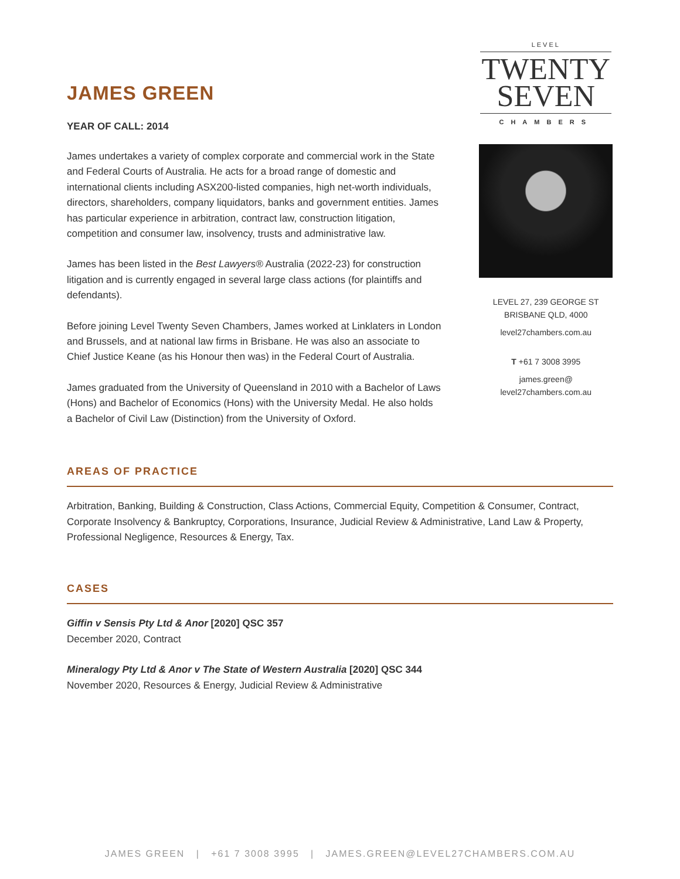JAMES GREEN
YEAR OF CALL: 2014
James undertakes a variety of complex corporate and commercial work in the State and Federal Courts of Australia. He acts for a broad range of domestic and international clients including ASX200-listed companies, high net-worth individuals, directors, shareholders, company liquidators, banks and government entities. James has particular experience in arbitration, contract law, construction litigation, competition and consumer law, insolvency, trusts and administrative law.
James has been listed in the Best Lawyers® Australia (2022-23) for construction litigation and is currently engaged in several large class actions (for plaintiffs and defendants).
Before joining Level Twenty Seven Chambers, James worked at Linklaters in London and Brussels, and at national law firms in Brisbane. He was also an associate to Chief Justice Keane (as his Honour then was) in the Federal Court of Australia.
James graduated from the University of Queensland in 2010 with a Bachelor of Laws (Hons) and Bachelor of Economics (Hons) with the University Medal. He also holds a Bachelor of Civil Law (Distinction) from the University of Oxford.
LEVEL
TWENTY
SEVEN
CHAMBERS
LEVEL 27, 239 GEORGE ST
BRISBANE QLD, 4000
level27chambers.com.au
T +61 7 3008 3995
james.green@
level27chambers.com.au
AREAS OF PRACTICE
Arbitration, Banking, Building & Construction, Class Actions, Commercial Equity, Competition & Consumer, Contract, Corporate Insolvency & Bankruptcy, Corporations, Insurance, Judicial Review & Administrative, Land Law & Property, Professional Negligence, Resources & Energy, Tax.
CASES
Giffin v Sensis Pty Ltd & Anor [2020] QSC 357
December 2020, Contract
Mineralogy Pty Ltd & Anor v The State of Western Australia [2020] QSC 344
November 2020, Resources & Energy, Judicial Review & Administrative
JAMES GREEN | +61 7 3008 3995 | JAMES.GREEN@LEVEL27CHAMBERS.COM.AU